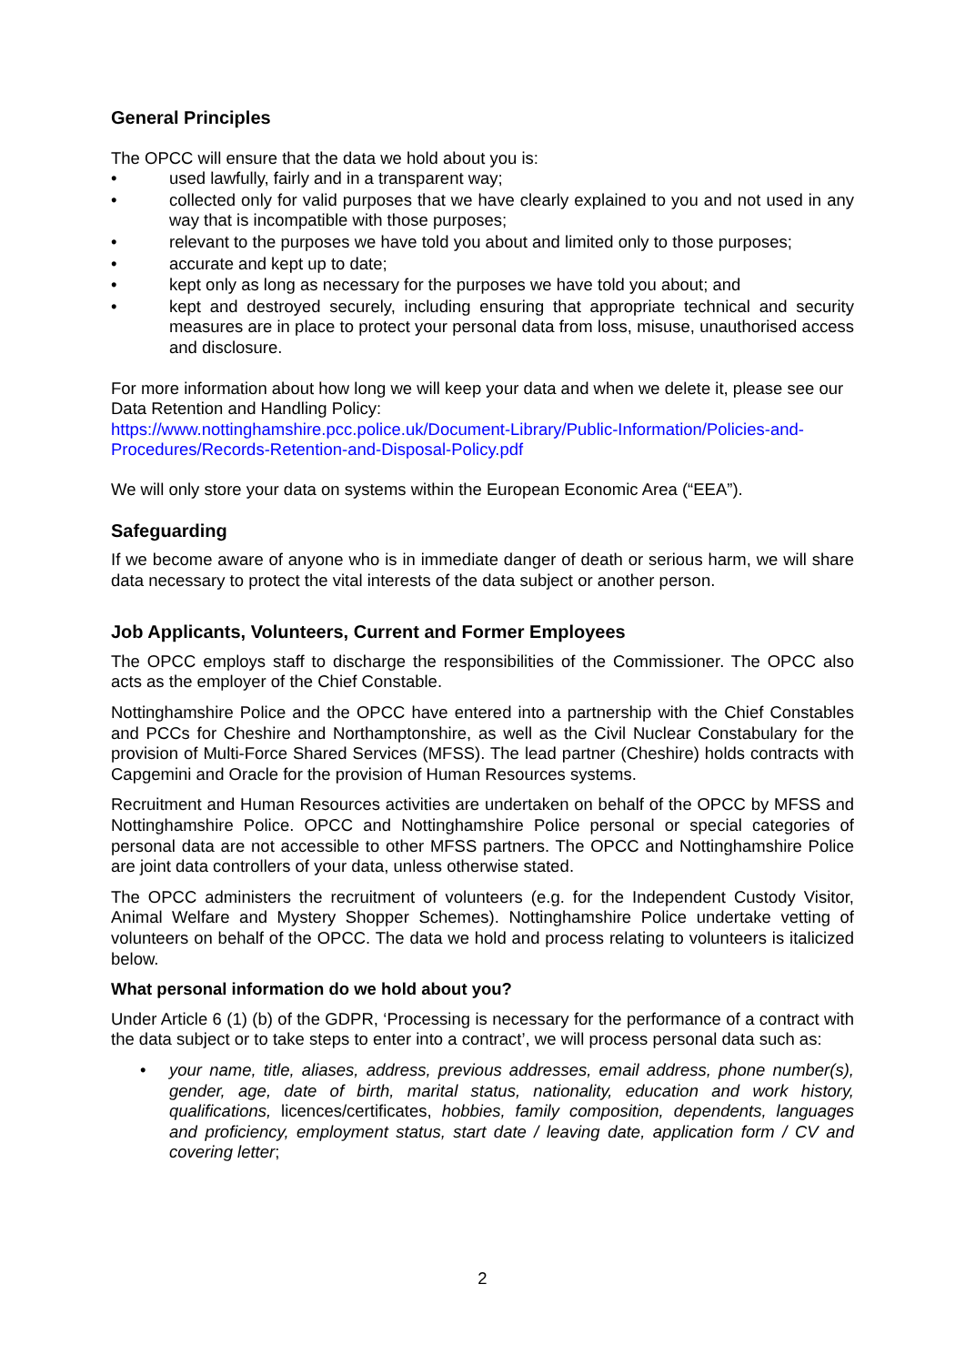General Principles
The OPCC will ensure that the data we hold about you is:
• used lawfully, fairly and in a transparent way;
• collected only for valid purposes that we have clearly explained to you and not used in any way that is incompatible with those purposes;
• relevant to the purposes we have told you about and limited only to those purposes;
• accurate and kept up to date;
• kept only as long as necessary for the purposes we have told you about; and
• kept and destroyed securely, including ensuring that appropriate technical and security measures are in place to protect your personal data from loss, misuse, unauthorised access and disclosure.
For more information about how long we will keep your data and when we delete it, please see our Data Retention and Handling Policy:
https://www.nottinghamshire.pcc.police.uk/Document-Library/Public-Information/Policies-and-Procedures/Records-Retention-and-Disposal-Policy.pdf
We will only store your data on systems within the European Economic Area (“EEA”).
Safeguarding
If we become aware of anyone who is in immediate danger of death or serious harm, we will share data necessary to protect the vital interests of the data subject or another person.
Job Applicants, Volunteers, Current and Former Employees
The OPCC employs staff to discharge the responsibilities of the Commissioner. The OPCC also acts as the employer of the Chief Constable.
Nottinghamshire Police and the OPCC have entered into a partnership with the Chief Constables and PCCs for Cheshire and Northamptonshire, as well as the Civil Nuclear Constabulary for the provision of Multi-Force Shared Services (MFSS). The lead partner (Cheshire) holds contracts with Capgemini and Oracle for the provision of Human Resources systems.
Recruitment and Human Resources activities are undertaken on behalf of the OPCC by MFSS and Nottinghamshire Police. OPCC and Nottinghamshire Police personal or special categories of personal data are not accessible to other MFSS partners. The OPCC and Nottinghamshire Police are joint data controllers of your data, unless otherwise stated.
The OPCC administers the recruitment of volunteers (e.g. for the Independent Custody Visitor, Animal Welfare and Mystery Shopper Schemes). Nottinghamshire Police undertake vetting of volunteers on behalf of the OPCC. The data we hold and process relating to volunteers is italicized below.
What personal information do we hold about you?
Under Article 6 (1) (b) of the GDPR, ‘Processing is necessary for the performance of a contract with the data subject or to take steps to enter into a contract’, we will process personal data such as:
• your name, title, aliases, address, previous addresses, email address, phone number(s), gender, age, date of birth, marital status, nationality, education and work history, qualifications, licences/certificates, hobbies, family composition, dependents, languages and proficiency, employment status, start date / leaving date, application form / CV and covering letter;
2